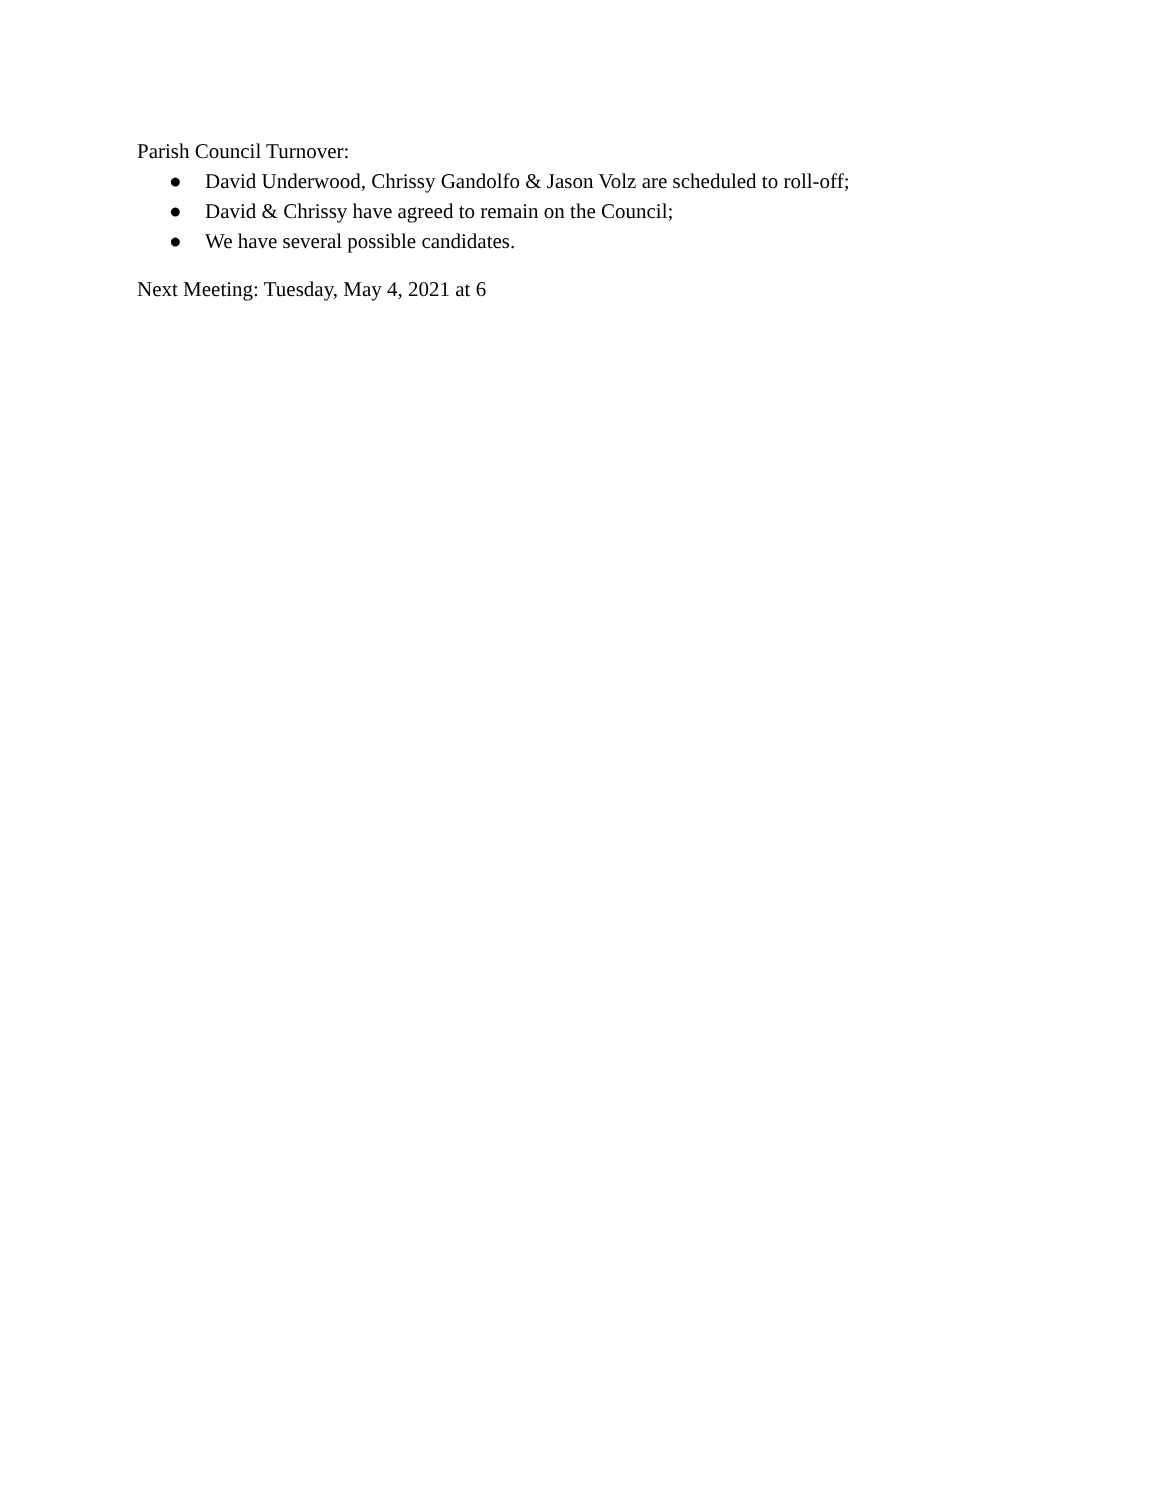Parish Council Turnover:
● David Underwood, Chrissy Gandolfo & Jason Volz are scheduled to roll-off;
● David & Chrissy have agreed to remain on the Council;
● We have several possible candidates.
Next Meeting: Tuesday, May 4, 2021 at 6